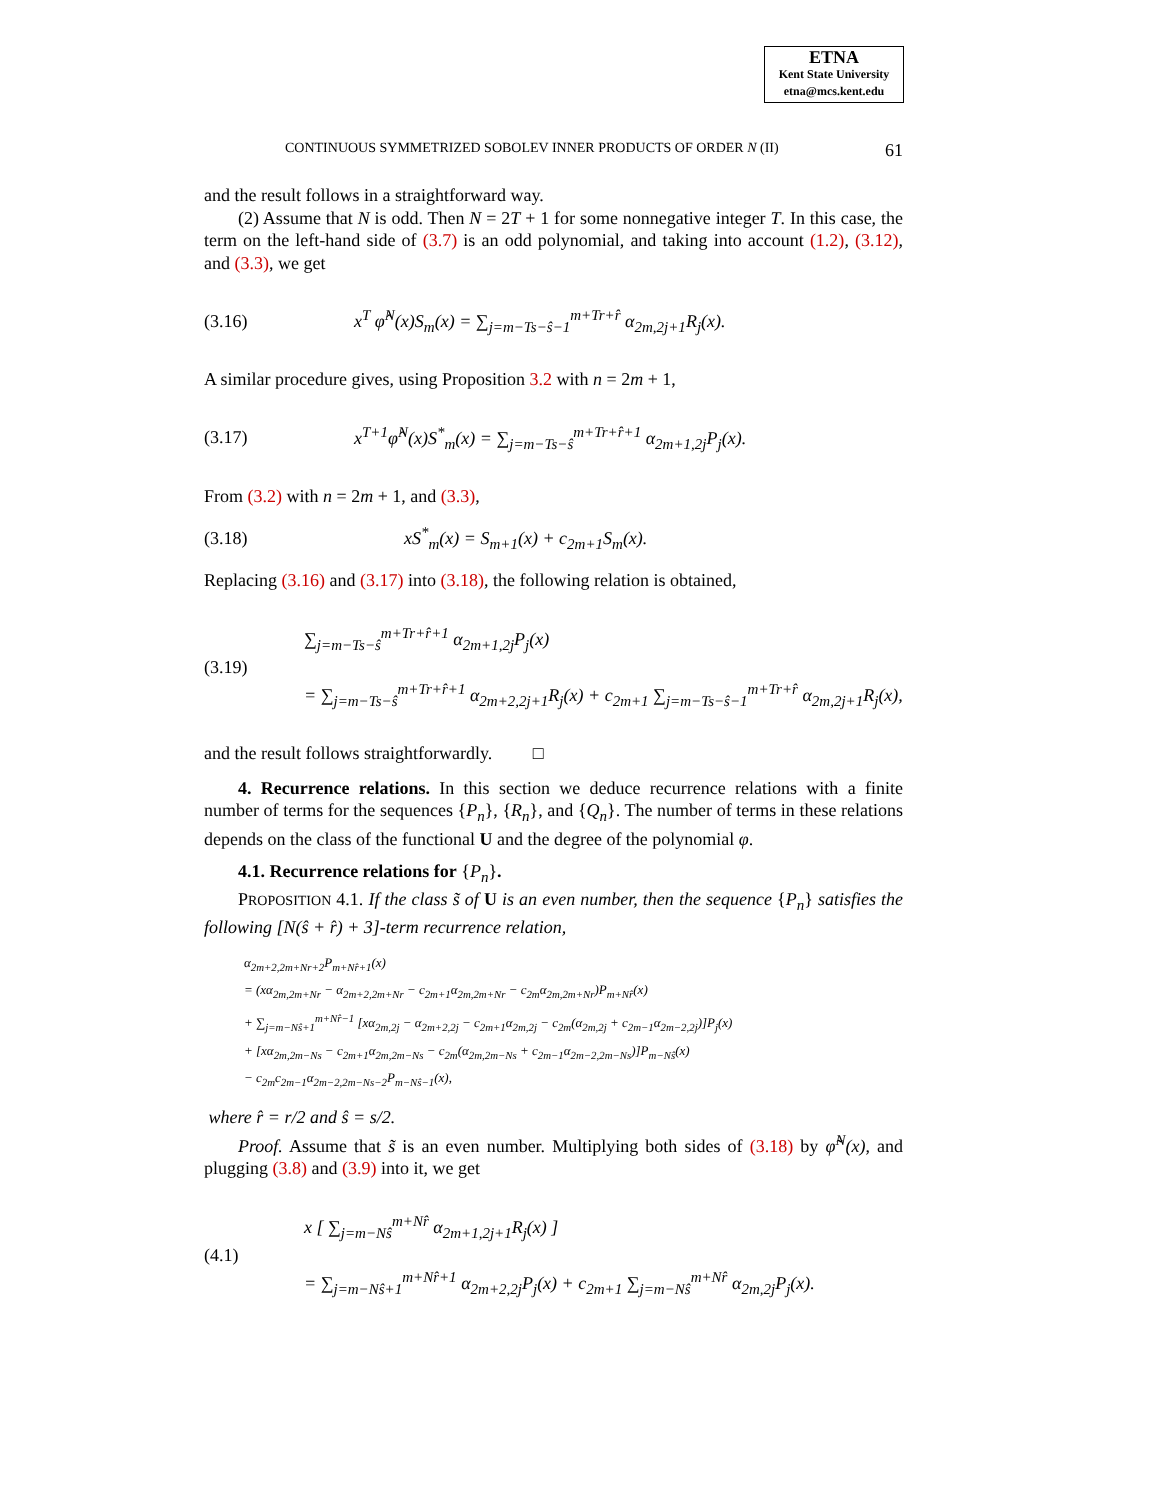ETNA
Kent State University
etna@mcs.kent.edu
CONTINUOUS SYMMETRIZED SOBOLEV INNER PRODUCTS OF ORDER N (II) 61
and the result follows in a straightforward way.
(2) Assume that N is odd. Then N = 2T + 1 for some nonnegative integer T. In this case, the term on the left-hand side of (3.7) is an odd polynomial, and taking into account (1.2), (3.12), and (3.3), we get
(3.16) x<sup>T</sup> φ̂<sup>N</sup>(x)S<sub>m</sub>(x) = ∑<sub>j=m−Ts−ŝ−1</sub><sup>m+Tr+r̂</sup> α<sub>2m,2j+1</sub>R<sub>j</sub>(x).
A similar procedure gives, using Proposition 3.2 with n = 2m + 1,
(3.17) x<sup>T+1</sup>φ̂<sup>N</sup>(x)S<sup>*</sup><sub>m</sub>(x) = ∑<sub>j=m−Ts−ŝ</sub><sup>m+Tr+r̂+1</sup> α<sub>2m+1,2j</sub>P<sub>j</sub>(x).
From (3.2) with n = 2m + 1, and (3.3),
(3.18) xS<sup>*</sup><sub>m</sub>(x) = S<sub>m+1</sub>(x) + c<sub>2m+1</sub>S<sub>m</sub>(x).
Replacing (3.16) and (3.17) into (3.18), the following relation is obtained,
(3.19) ∑<sub>j=m−Ts−ŝ</sub><sup>m+Tr+r̂+1</sup> α<sub>2m+1,2j</sub>P<sub>j</sub>(x)
= ∑<sub>j=m−Ts−ŝ</sub><sup>m+Tr+r̂+1</sup> α<sub>2m+2,2j+1</sub>R<sub>j</sub>(x) + c<sub>2m+1</sub> ∑<sub>j=m−Ts−ŝ−1</sub><sup>m+Tr+r̂</sup> α<sub>2m,2j+1</sub>R<sub>j</sub>(x),
and the result follows straightforwardly. □
4. Recurrence relations. In this section we deduce recurrence relations with a finite number of terms for the sequences {P<sub>n</sub>}, {R<sub>n</sub>}, and {Q<sub>n</sub>}. The number of terms in these relations depends on the class of the functional U and the degree of the polynomial φ.
4.1. Recurrence relations for {P<sub>n</sub>}.
PROPOSITION 4.1. If the class s̃ of U is an even number, then the sequence {P<sub>n</sub>} satisfies the following [N(ŝ + r̂) + 3]-term recurrence relation,
α<sub>2m+2,2m+Nr+2</sub>P<sub>m+Nr̂+1</sub>(x)
= (xα<sub>2m,2m+Nr</sub> − α<sub>2m+2,2m+Nr</sub> − c<sub>2m+1</sub>α<sub>2m,2m+Nr</sub> − c<sub>2m</sub>α<sub>2m,2m+Nr</sub>)P<sub>m+Nr̂</sub>(x)
+ ∑<sub>j=m−Nŝ+1</sub><sup>m+Nr̂−1</sup> [xα<sub>2m,2j</sub> − α<sub>2m+2,2j</sub> − c<sub>2m+1</sub>α<sub>2m,2j</sub> − c<sub>2m</sub>(α<sub>2m,2j</sub> + c<sub>2m−1</sub>α<sub>2m−2,2j</sub>)]P<sub>j</sub>(x)
+ [xα<sub>2m,2m−Ns</sub> − c<sub>2m+1</sub>α<sub>2m,2m−Ns</sub> − c<sub>2m</sub>(α<sub>2m,2m−Ns</sub> + c<sub>2m−1</sub>α<sub>2m−2,2m−Ns</sub>)]P<sub>m−Nŝ</sub>(x)
− c<sub>2m</sub>c<sub>2m−1</sub>α<sub>2m−2,2m−Ns−2</sub>P<sub>m−Nŝ−1</sub>(x),
where r̂ = r/2 and ŝ = s/2.
Proof. Assume that s̃ is an even number. Multiplying both sides of (3.18) by φ̃<sup>N</sup>(x), and plugging (3.8) and (3.9) into it, we get
(4.1) x [ ∑<sub>j=m−Nŝ</sub><sup>m+Nr̂</sup> α<sub>2m+1,2j+1</sub>R<sub>j</sub>(x) ]
= ∑<sub>j=m−Nŝ+1</sub><sup>m+Nr̂+1</sup> α<sub>2m+2,2j</sub>P<sub>j</sub>(x) + c<sub>2m+1</sub> ∑<sub>j=m−Nŝ</sub><sup>m+Nr̂</sup> α<sub>2m,2j</sub>P<sub>j</sub>(x).